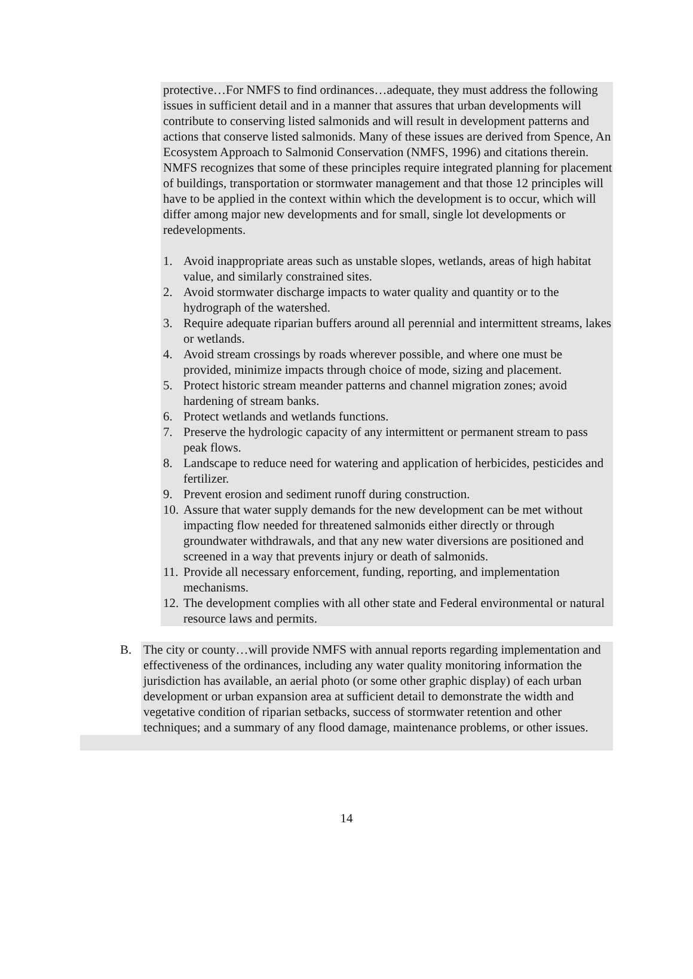protective…For NMFS to find ordinances…adequate, they must address the following issues in sufficient detail and in a manner that assures that urban developments will contribute to conserving listed salmonids and will result in development patterns and actions that conserve listed salmonids. Many of these issues are derived from Spence, An Ecosystem Approach to Salmonid Conservation (NMFS, 1996) and citations therein. NMFS recognizes that some of these principles require integrated planning for placement of buildings, transportation or stormwater management and that those 12 principles will have to be applied in the context within which the development is to occur, which will differ among major new developments and for small, single lot developments or redevelopments.
1. Avoid inappropriate areas such as unstable slopes, wetlands, areas of high habitat value, and similarly constrained sites.
2. Avoid stormwater discharge impacts to water quality and quantity or to the hydrograph of the watershed.
3. Require adequate riparian buffers around all perennial and intermittent streams, lakes or wetlands.
4. Avoid stream crossings by roads wherever possible, and where one must be provided, minimize impacts through choice of mode, sizing and placement.
5. Protect historic stream meander patterns and channel migration zones; avoid hardening of stream banks.
6. Protect wetlands and wetlands functions.
7. Preserve the hydrologic capacity of any intermittent or permanent stream to pass peak flows.
8. Landscape to reduce need for watering and application of herbicides, pesticides and fertilizer.
9. Prevent erosion and sediment runoff during construction.
10. Assure that water supply demands for the new development can be met without impacting flow needed for threatened salmonids either directly or through groundwater withdrawals, and that any new water diversions are positioned and screened in a way that prevents injury or death of salmonids.
11. Provide all necessary enforcement, funding, reporting, and implementation mechanisms.
12. The development complies with all other state and Federal environmental or natural resource laws and permits.
B. The city or county…will provide NMFS with annual reports regarding implementation and effectiveness of the ordinances, including any water quality monitoring information the jurisdiction has available, an aerial photo (or some other graphic display) of each urban development or urban expansion area at sufficient detail to demonstrate the width and vegetative condition of riparian setbacks, success of stormwater retention and other techniques; and a summary of any flood damage, maintenance problems, or other issues.
14